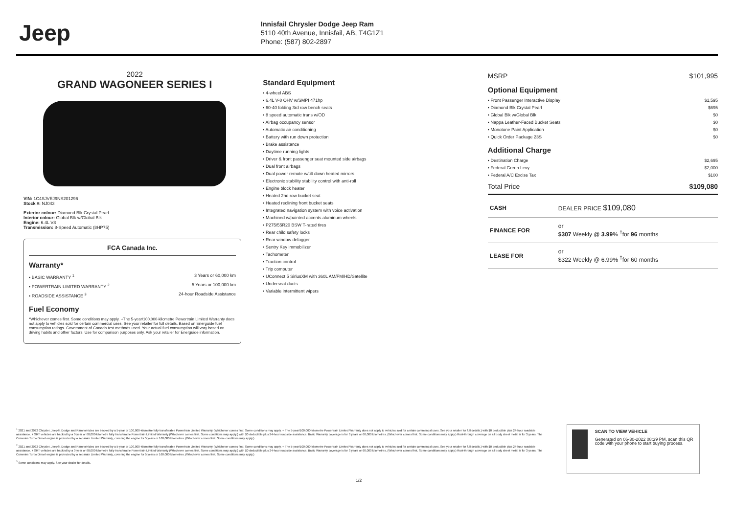Jeep
Innisfail Chrysler Dodge Jeep Ram
5110 40th Avenue, Innisfail, AB, T4G1Z1
Phone: (587) 802-2897
2022
GRAND WAGONEER SERIES I
VIN: 1C4SJVEJ9NS201296
Stock #: NJ043
Exterior colour: Diamond Blk Crystal Pearl
Interior colour: Global Blk w/Global Blk
Engine: 6.4L V8
Transmission: 8-Speed Automatic (8HP75)
FCA Canada Inc.
Warranty*
• BASIC WARRANTY <sup>1</sup> 3 Years or 60,000 km
• POWERTRAIN LIMITED WARRANTY <sup>2</sup> 5 Years or 100,000 km
• ROADSIDE ASSISTANCE <sup>3</sup> 24-hour Roadside Assistance
Fuel Economy
*Whichever comes first. Some conditions may apply. +The 5-year/100,000-kilometre Powertrain Limited Warranty does not apply to vehicles sold for certain commercial uses. See your retailer for full details. Based on Energuide fuel consumption ratings. Government of Canada test methods used. Your actual fuel consumption will vary based on driving habits and other factors. Use for comparison purposes only. Ask your retailer for Energuide information.
Standard Equipment
• 4-wheel ABS
• 6.4L V-8 OHV w/SMPI 471hp
• 60-40 folding 3rd row bench seats
• 8 speed automatic trans w/OD
• Airbag occupancy sensor
• Automatic air conditioning
• Battery with run down protection
• Brake assistance
• Daytime running lights
• Driver & front passenger seat mounted side airbags
• Dual front airbags
• Dual power remote w/tilt down heated mirrors
• Electronic stability stability control with anti-roll
• Engine block heater
• Heated 2nd row bucket seat
• Heated reclining front bucket seats
• Integrated navigation system with voice activation
• Machined w/painted accents aluminum wheels
• P275/55R20 BSW T-rated tires
• Rear child safety locks
• Rear window defogger
• Sentry Key immobilizer
• Tachometer
• Traction control
• Trip computer
• UConnect 5 SiriusXM with 360L AM/FM/HD/Satellite
• Underseat ducts
• Variable intermittent wipers
MSRP $101,995
Optional Equipment
• Front Passenger Interactive Display $1,595
• Diamond Blk Crystal Pearl $695
• Global Blk w/Global Blk $0
• Nappa Leather-Faced Bucket Seats $0
• Monotone Paint Application $0
• Quick Order Package 23S $0
Additional Charge
• Destination Charge $2,695
• Federal Green Levy $2,000
• Federal A/C Excise Tax $100
Total Price $109,080
| CASH | DEALER PRICE $109,080 |
| FINANCE FOR | or $307 Weekly @ 3.99 % <sup>†</sup>for 96 months |
| LEASE FOR | or $322 Weekly @ 6.99% <sup>†</sup>for 60 months |
<sup>1</sup> 2021 and 2022 Chrysler, Jeep®, Dodge and Ram vehicles are backed by a 5-year or 100,000-kilometre fully transferable Powertrain Limited Warranty (Whichever comes first. Some conditions may apply. + The 5-year/100,000-kilometre Powertrain Limited Warranty does not apply to vehicles sold for certain commercial uses. See your retailer for full details.) with $0 deductible plus 24-hour roadside assistance. + SRT vehicles are backed by a 3-year or 60,000-kilometre fully transferable Powertrain Limited Warranty (Whichever comes first. Some conditions may apply.) with $0 deductible plus 24-hour roadside assistance. Basic Warranty coverage is for 3 years or 60,000 kilometres. (Whichever comes first. Some conditions may apply.) Rust-through coverage on all body sheet metal is for 3 years. The Cummins Turbo Diesel engine is protected by a separate Limited Warranty, covering the engine for 5 years or 160,000 kilometres. (Whichever comes first. Some conditions may apply.)
<sup>2</sup> 2021 and 2022 Chrysler, Jeep®, Dodge and Ram vehicles are backed by a 5-year or 100,000-kilometre fully transferable Powertrain Limited Warranty (Whichever comes first. Some conditions may apply. + The 5-year/100,000-kilometre Powertrain Limited Warranty does not apply to vehicles sold for certain commercial uses. See your retailer for full details.) with $0 deductible plus 24-hour roadside assistance. + SRT vehicles are backed by a 3-year or 60,000-kilometre fully transferable Powertrain Limited Warranty (Whichever comes first. Some conditions may apply.) with $0 deductible plus 24-hour roadside assistance. Basic Warranty coverage is for 3 years or 60,000 kilometres. (Whichever comes first. Some conditions may apply.) Rust-through coverage on all body sheet metal is for 3 years. The Cummins Turbo Diesel engine is protected by a separate Limited Warranty, covering the engine for 5 years or 160,000 kilometres. (Whichever comes first. Some conditions may apply.)
<sup>3</sup> Some conditions may apply. See your dealer for details.
SCAN TO VIEW VEHICLE
Generated on 06-30-2022 08:39 PM, scan this QR code with your phone to start buying process.
1/2